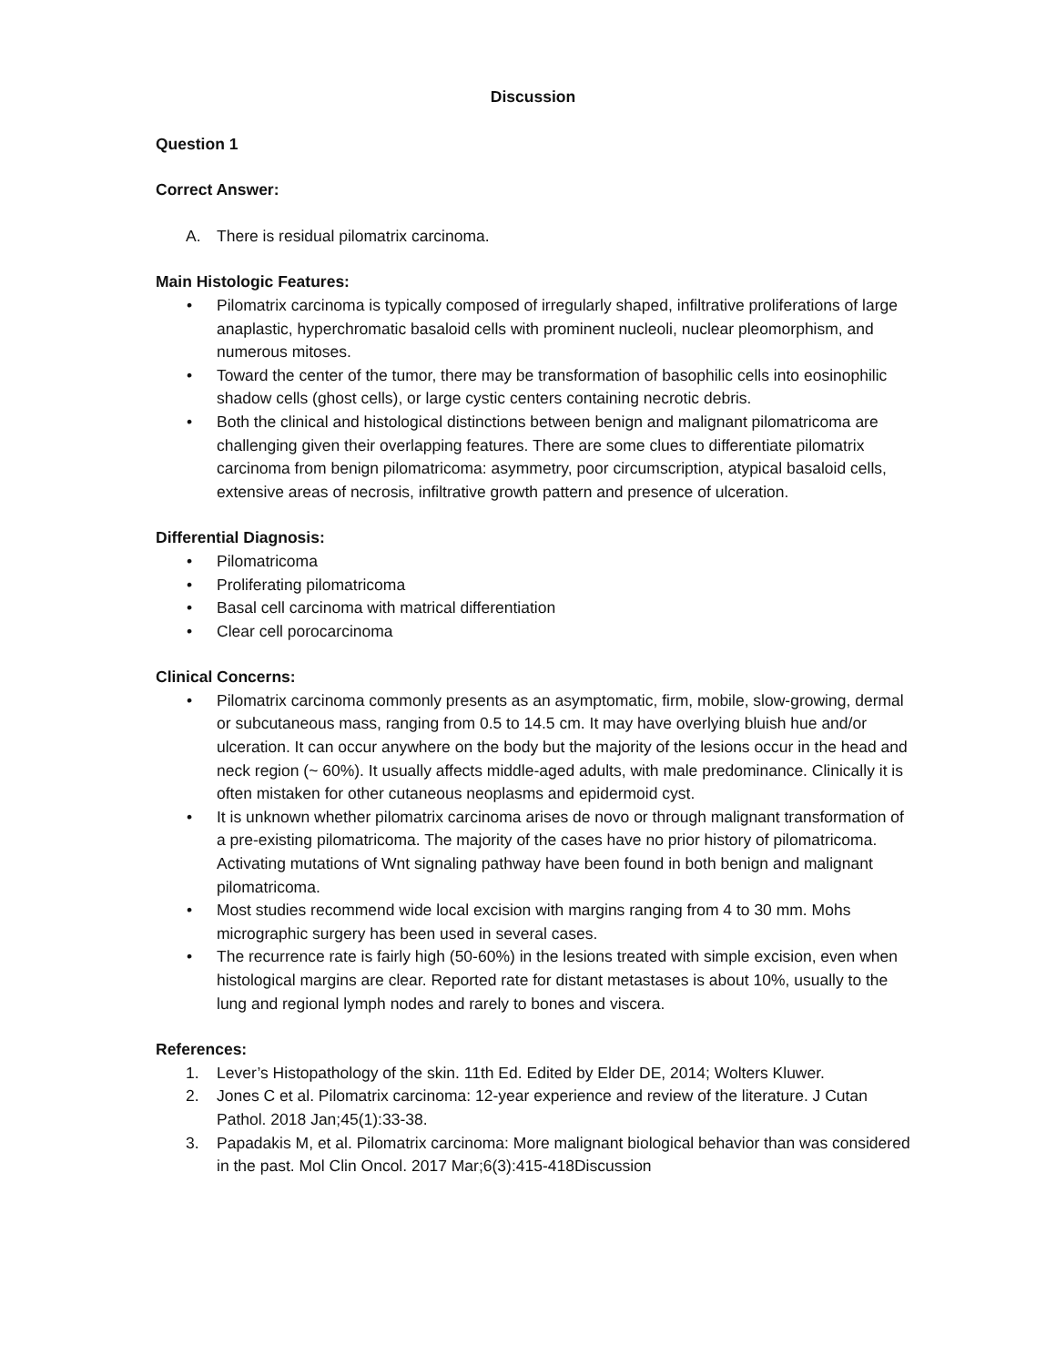Discussion
Question 1
Correct Answer:
A. There is residual pilomatrix carcinoma.
Main Histologic Features:
• Pilomatrix carcinoma is typically composed of irregularly shaped, infiltrative proliferations of large anaplastic, hyperchromatic basaloid cells with prominent nucleoli, nuclear pleomorphism, and numerous mitoses.
• Toward the center of the tumor, there may be transformation of basophilic cells into eosinophilic shadow cells (ghost cells), or large cystic centers containing necrotic debris.
• Both the clinical and histological distinctions between benign and malignant pilomatricoma are challenging given their overlapping features. There are some clues to differentiate pilomatrix carcinoma from benign pilomatricoma: asymmetry, poor circumscription, atypical basaloid cells, extensive areas of necrosis, infiltrative growth pattern and presence of ulceration.
Differential Diagnosis:
• Pilomatricoma
• Proliferating pilomatricoma
• Basal cell carcinoma with matrical differentiation
• Clear cell porocarcinoma
Clinical Concerns:
• Pilomatrix carcinoma commonly presents as an asymptomatic, firm, mobile, slow-growing, dermal or subcutaneous mass, ranging from 0.5 to 14.5 cm. It may have overlying bluish hue and/or ulceration. It can occur anywhere on the body but the majority of the lesions occur in the head and neck region (~ 60%). It usually affects middle-aged adults, with male predominance. Clinically it is often mistaken for other cutaneous neoplasms and epidermoid cyst.
• It is unknown whether pilomatrix carcinoma arises de novo or through malignant transformation of a pre-existing pilomatricoma. The majority of the cases have no prior history of pilomatricoma. Activating mutations of Wnt signaling pathway have been found in both benign and malignant pilomatricoma.
• Most studies recommend wide local excision with margins ranging from 4 to 30 mm. Mohs micrographic surgery has been used in several cases.
• The recurrence rate is fairly high (50-60%) in the lesions treated with simple excision, even when histological margins are clear. Reported rate for distant metastases is about 10%, usually to the lung and regional lymph nodes and rarely to bones and viscera.
References:
1. Lever’s Histopathology of the skin. 11th Ed. Edited by Elder DE, 2014; Wolters Kluwer.
2. Jones C et al. Pilomatrix carcinoma: 12-year experience and review of the literature. J Cutan Pathol. 2018 Jan;45(1):33-38.
3. Papadakis M, et al. Pilomatrix carcinoma: More malignant biological behavior than was considered in the past. Mol Clin Oncol. 2017 Mar;6(3):415-418Discussion